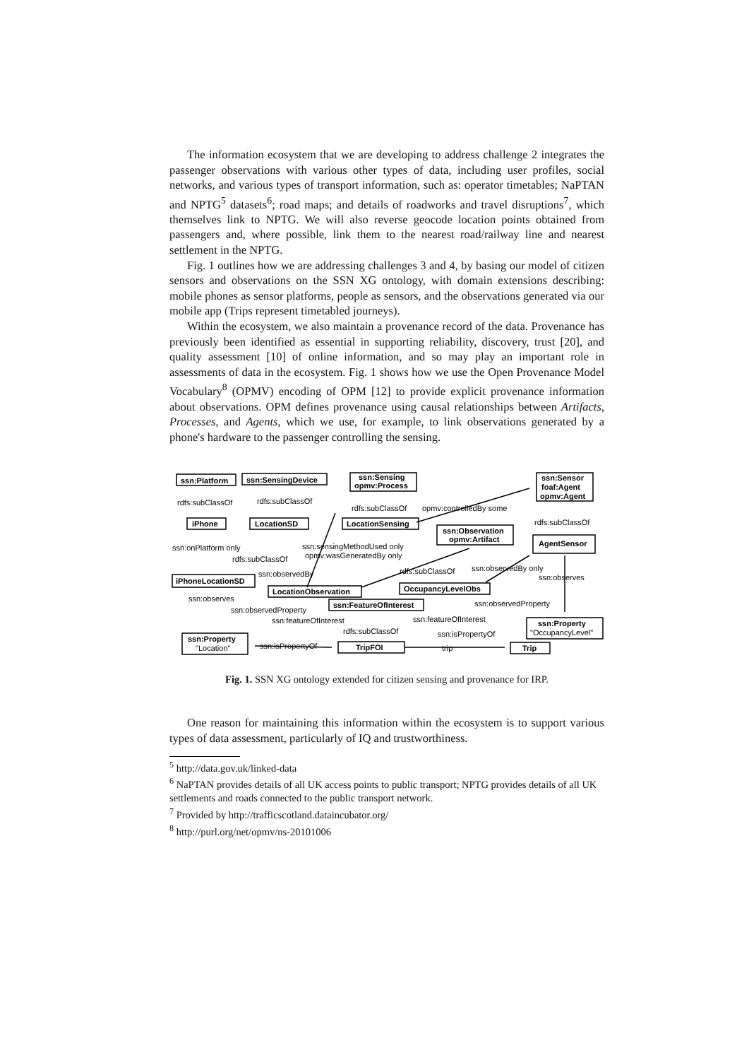The information ecosystem that we are developing to address challenge 2 integrates the passenger observations with various other types of data, including user profiles, social networks, and various types of transport information, such as: operator timetables; NaPTAN and NPTG<sup>5</sup> datasets<sup>6</sup>; road maps; and details of roadworks and travel disruptions<sup>7</sup>, which themselves link to NPTG. We will also reverse geocode location points obtained from passengers and, where possible, link them to the nearest road/railway line and nearest settlement in the NPTG.
Fig. 1 outlines how we are addressing challenges 3 and 4, by basing our model of citizen sensors and observations on the SSN XG ontology, with domain extensions describing: mobile phones as sensor platforms, people as sensors, and the observations generated via our mobile app (Trips represent timetabled journeys).
Within the ecosystem, we also maintain a provenance record of the data. Provenance has previously been identified as essential in supporting reliability, discovery, trust [20], and quality assessment [10] of online information, and so may play an important role in assessments of data in the ecosystem. Fig. 1 shows how we use the Open Provenance Model Vocabulary<sup>8</sup> (OPMV) encoding of OPM [12] to provide explicit provenance information about observations. OPM defines provenance using causal relationships between Artifacts, Processes, and Agents, which we use, for example, to link observations generated by a phone's hardware to the passenger controlling the sensing.
ssn:Platform
ssn:SensingDevice
ssn:Sensing
opmv:Process
ssn:Sensor
foaf:Agent
opmv:Agent
rdfs:subClassOf
rdfs:subClassOf
rdfs:subClassOf
opmv:controlledBy some
rdfs:subClassOf
iPhone
LocationSD
LocationSensing
ssn:Observation
opmv:Artifact
AgentSensor
ssn:onPlatform only
ssn:sensingMethodUsed only
opmv:wasGeneratedBy only
rdfs:subClassOf
ssn:observedBy only
rdfs:subClassOf
ssn:observes
iPhoneLocationSD
ssn:observedBy
OccupancyLevelObs
LocationObservation
ssn:observes
ssn:observedProperty
ssn:observedProperty
ssn:FeatureOfInterest
ssn:featureOfInterest
ssn:featureOfInterest
ssn:Property
"OccupancyLevel"
rdfs:subClassOf
ssn:isPropertyOf
ssn:Property
"Location"
ssn:isPropertyOf
TripFOI
trip
Trip
Fig. 1. SSN XG ontology extended for citizen sensing and provenance for IRP.
One reason for maintaining this information within the ecosystem is to support various types of data assessment, particularly of IQ and trustworthiness.
<sup>5</sup> http://data.gov.uk/linked-data
<sup>6</sup> NaPTAN provides details of all UK access points to public transport; NPTG provides details of all UK settlements and roads connected to the public transport network.
<sup>7</sup> Provided by http://trafficscotland.dataincubator.org/
<sup>8</sup> http://purl.org/net/opmv/ns-20101006